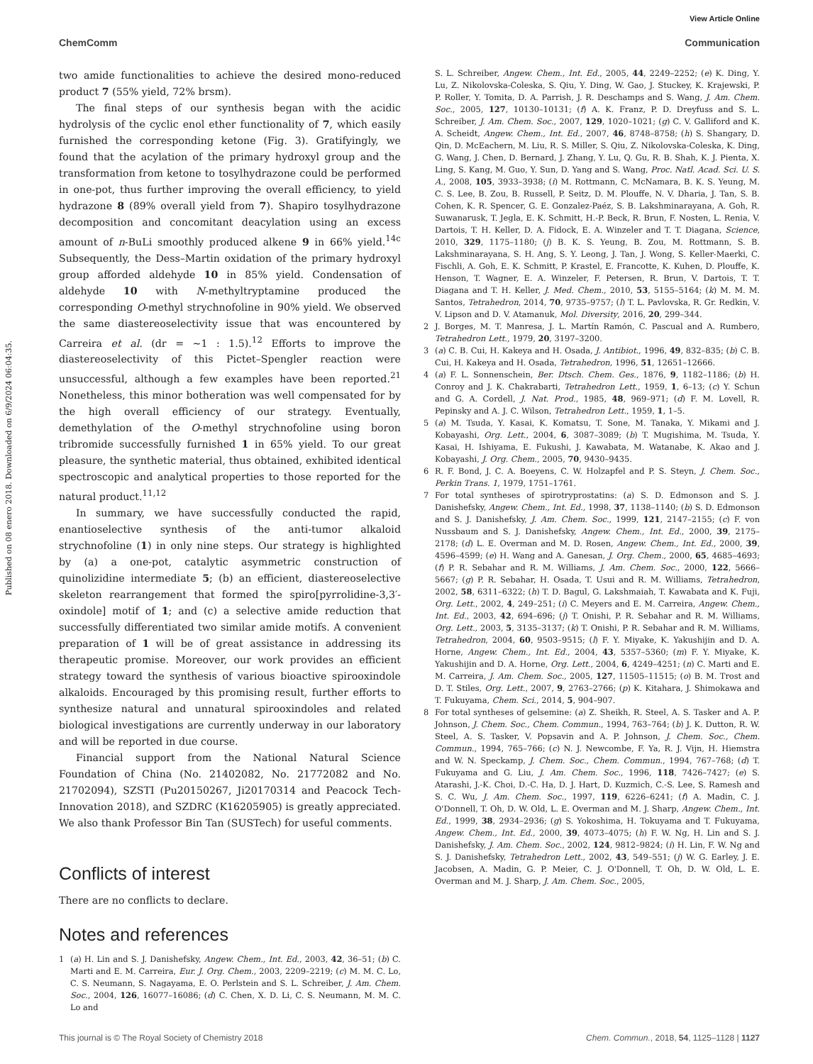View Article Online
ChemComm Communication
Published on 08 enero 2018. Downloaded on 6/9/2024 06:04:35.
two amide functionalities to achieve the desired mono-reduced product 7 (55% yield, 72% brsm).
The final steps of our synthesis began with the acidic hydrolysis of the cyclic enol ether functionality of 7, which easily furnished the corresponding ketone (Fig. 3). Gratifyingly, we found that the acylation of the primary hydroxyl group and the transformation from ketone to tosylhydrazone could be performed in one-pot, thus further improving the overall efficiency, to yield hydrazone 8 (89% overall yield from 7). Shapiro tosylhydrazone decomposition and concomitant deacylation using an excess amount of n-BuLi smoothly produced alkene 9 in 66% yield.<sup>14c</sup> Subsequently, the Dess–Martin oxidation of the primary hydroxyl group afforded aldehyde 10 in 85% yield. Condensation of aldehyde 10 with N-methyltryptamine produced the corresponding O-methyl strychnofoline in 90% yield. We observed the same diastereoselectivity issue that was encountered by Carreira et al. (dr = ∼1 : 1.5).<sup>12</sup> Efforts to improve the diastereoselectivity of this Pictet–Spengler reaction were unsuccessful, although a few examples have been reported.<sup>21</sup> Nonetheless, this minor botheration was well compensated for by the high overall efficiency of our strategy. Eventually, demethylation of the O-methyl strychnofoline using boron tribromide successfully furnished 1 in 65% yield. To our great pleasure, the synthetic material, thus obtained, exhibited identical spectroscopic and analytical properties to those reported for the natural product.<sup>11,12</sup>
In summary, we have successfully conducted the rapid, enantioselective synthesis of the anti-tumor alkaloid strychnofoline (1) in only nine steps. Our strategy is highlighted by (a) a one-pot, catalytic asymmetric construction of quinolizidine intermediate 5; (b) an efficient, diastereoselective skeleton rearrangement that formed the spiro[pyrrolidine-3,3′-oxindole] motif of 1; and (c) a selective amide reduction that successfully differentiated two similar amide motifs. A convenient preparation of 1 will be of great assistance in addressing its therapeutic promise. Moreover, our work provides an efficient strategy toward the synthesis of various bioactive spirooxindole alkaloids. Encouraged by this promising result, further efforts to synthesize natural and unnatural spirooxindoles and related biological investigations are currently underway in our laboratory and will be reported in due course.
Financial support from the National Natural Science Foundation of China (No. 21402082, No. 21772082 and No. 21702094), SZSTI (Pu20150267, Ji20170314 and Peacock Tech-Innovation 2018), and SZDRC (K16205905) is greatly appreciated. We also thank Professor Bin Tan (SUSTech) for useful comments.
Conflicts of interest
There are no conflicts to declare.
Notes and references
1 (a) H. Lin and S. J. Danishefsky, Angew. Chem., Int. Ed., 2003, 42, 36–51; (b) C. Marti and E. M. Carreira, Eur. J. Org. Chem., 2003, 2209–2219; (c) M. M. C. Lo, C. S. Neumann, S. Nagayama, E. O. Perlstein and S. L. Schreiber, J. Am. Chem. Soc., 2004, 126, 16077–16086; (d) C. Chen, X. D. Li, C. S. Neumann, M. M. C. Lo and
S. L. Schreiber, Angew. Chem., Int. Ed., 2005, 44, 2249–2252; (e) K. Ding, Y. Lu, Z. Nikolovska-Coleska, S. Qiu, Y. Ding, W. Gao, J. Stuckey, K. Krajewski, P. P. Roller, Y. Tomita, D. A. Parrish, J. R. Deschamps and S. Wang, J. Am. Chem. Soc., 2005, 127, 10130–10131; (f) A. K. Franz, P. D. Dreyfuss and S. L. Schreiber, J. Am. Chem. Soc., 2007, 129, 1020–1021; (g) C. V. Galliford and K. A. Scheidt, Angew. Chem., Int. Ed., 2007, 46, 8748–8758; (h) S. Shangary, D. Qin, D. McEachern, M. Liu, R. S. Miller, S. Qiu, Z. Nikolovska-Coleska, K. Ding, G. Wang, J. Chen, D. Bernard, J. Zhang, Y. Lu, Q. Gu, R. B. Shah, K. J. Pienta, X. Ling, S. Kang, M. Guo, Y. Sun, D. Yang and S. Wang, Proc. Natl. Acad. Sci. U. S. A., 2008, 105, 3933–3938; (i) M. Rottmann, C. McNamara, B. K. S. Yeung, M. C. S. Lee, B. Zou, B. Russell, P. Seitz, D. M. Plouffe, N. V. Dharia, J. Tan, S. B. Cohen, K. R. Spencer, G. E. Gonzalez-Paéz, S. B. Lakshminarayana, A. Goh, R. Suwanarusk, T. Jegla, E. K. Schmitt, H.-P. Beck, R. Brun, F. Nosten, L. Renia, V. Dartois, T. H. Keller, D. A. Fidock, E. A. Winzeler and T. T. Diagana, Science, 2010, 329, 1175–1180; (j) B. K. S. Yeung, B. Zou, M. Rottmann, S. B. Lakshminarayana, S. H. Ang, S. Y. Leong, J. Tan, J. Wong, S. Keller-Maerki, C. Fischli, A. Goh, E. K. Schmitt, P. Krastel, E. Francotte, K. Kuhen, D. Plouffe, K. Henson, T. Wagner, E. A. Winzeler, F. Petersen, R. Brun, V. Dartois, T. T. Diagana and T. H. Keller, J. Med. Chem., 2010, 53, 5155–5164; (k) M. M. M. Santos, Tetrahedron, 2014, 70, 9735–9757; (l) T. L. Pavlovska, R. Gr. Redkin, V. V. Lipson and D. V. Atamanuk, Mol. Diversity, 2016, 20, 299–344.
2 J. Borges, M. T. Manresa, J. L. Martín Ramón, C. Pascual and A. Rumbero, Tetrahedron Lett., 1979, 20, 3197–3200.
3 (a) C. B. Cui, H. Kakeya and H. Osada, J. Antibiot., 1996, 49, 832–835; (b) C. B. Cui, H. Kakeya and H. Osada, Tetrahedron, 1996, 51, 12651–12666.
4 (a) F. L. Sonnenschein, Ber. Dtsch. Chem. Ges., 1876, 9, 1182–1186; (b) H. Conroy and J. K. Chakrabarti, Tetrahedron Lett., 1959, 1, 6–13; (c) Y. Schun and G. A. Cordell, J. Nat. Prod., 1985, 48, 969–971; (d) F. M. Lovell, R. Pepinsky and A. J. C. Wilson, Tetrahedron Lett., 1959, 1, 1–5.
5 (a) M. Tsuda, Y. Kasai, K. Komatsu, T. Sone, M. Tanaka, Y. Mikami and J. Kobayashi, Org. Lett., 2004, 6, 3087–3089; (b) T. Mugishima, M. Tsuda, Y. Kasai, H. Ishiyama, E. Fukushi, J. Kawabata, M. Watanabe, K. Akao and J. Kobayashi, J. Org. Chem., 2005, 70, 9430–9435.
6 R. F. Bond, J. C. A. Boeyens, C. W. Holzapfel and P. S. Steyn, J. Chem. Soc., Perkin Trans. 1, 1979, 1751–1761.
7 For total syntheses of spirotryprostatins: (a) S. D. Edmonson and S. J. Danishefsky, Angew. Chem., Int. Ed., 1998, 37, 1138–1140; (b) S. D. Edmonson and S. J. Danishefsky, J. Am. Chem. Soc., 1999, 121, 2147–2155; (c) F. von Nussbaum and S. J. Danishefsky, Angew. Chem., Int. Ed., 2000, 39, 2175–2178; (d) L. E. Overman and M. D. Rosen, Angew. Chem., Int. Ed., 2000, 39, 4596–4599; (e) H. Wang and A. Ganesan, J. Org. Chem., 2000, 65, 4685–4693; (f) P. R. Sebahar and R. M. Williams, J. Am. Chem. Soc., 2000, 122, 5666–5667; (g) P. R. Sebahar, H. Osada, T. Usui and R. M. Williams, Tetrahedron, 2002, 58, 6311–6322; (h) T. D. Bagul, G. Lakshmaiah, T. Kawabata and K. Fuji, Org. Lett., 2002, 4, 249–251; (i) C. Meyers and E. M. Carreira, Angew. Chem., Int. Ed., 2003, 42, 694–696; (j) T. Onishi, P. R. Sebahar and R. M. Williams, Org. Lett., 2003, 5, 3135–3137; (k) T. Onishi, P. R. Sebahar and R. M. Williams, Tetrahedron, 2004, 60, 9503–9515; (l) F. Y. Miyake, K. Yakushijin and D. A. Horne, Angew. Chem., Int. Ed., 2004, 43, 5357–5360; (m) F. Y. Miyake, K. Yakushijin and D. A. Horne, Org. Lett., 2004, 6, 4249–4251; (n) C. Marti and E. M. Carreira, J. Am. Chem. Soc., 2005, 127, 11505–11515; (o) B. M. Trost and D. T. Stiles, Org. Lett., 2007, 9, 2763–2766; (p) K. Kitahara, J. Shimokawa and T. Fukuyama, Chem. Sci., 2014, 5, 904–907.
8 For total syntheses of gelsemine: (a) Z. Sheikh, R. Steel, A. S. Tasker and A. P. Johnson, J. Chem. Soc., Chem. Commun., 1994, 763–764; (b) J. K. Dutton, R. W. Steel, A. S. Tasker, V. Popsavin and A. P. Johnson, J. Chem. Soc., Chem. Commun., 1994, 765–766; (c) N. J. Newcombe, F. Ya, R. J. Vijn, H. Hiemstra and W. N. Speckamp, J. Chem. Soc., Chem. Commun., 1994, 767–768; (d) T. Fukuyama and G. Liu, J. Am. Chem. Soc., 1996, 118, 7426–7427; (e) S. Atarashi, J.-K. Choi, D.-C. Ha, D. J. Hart, D. Kuzmich, C.-S. Lee, S. Ramesh and S. C. Wu, J. Am. Chem. Soc., 1997, 119, 6226–6241; (f) A. Madin, C. J. O'Donnell, T. Oh, D. W. Old, L. E. Overman and M. J. Sharp, Angew. Chem., Int. Ed., 1999, 38, 2934–2936; (g) S. Yokoshima, H. Tokuyama and T. Fukuyama, Angew. Chem., Int. Ed., 2000, 39, 4073–4075; (h) F. W. Ng, H. Lin and S. J. Danishefsky, J. Am. Chem. Soc., 2002, 124, 9812–9824; (i) H. Lin, F. W. Ng and S. J. Danishefsky, Tetrahedron Lett., 2002, 43, 549–551; (j) W. G. Earley, J. E. Jacobsen, A. Madin, G. P. Meier, C. J. O'Donnell, T. Oh, D. W. Old, L. E. Overman and M. J. Sharp, J. Am. Chem. Soc., 2005,
This journal is © The Royal Society of Chemistry 2018 Chem. Commun., 2018, 54, 1125–1128 | 1127